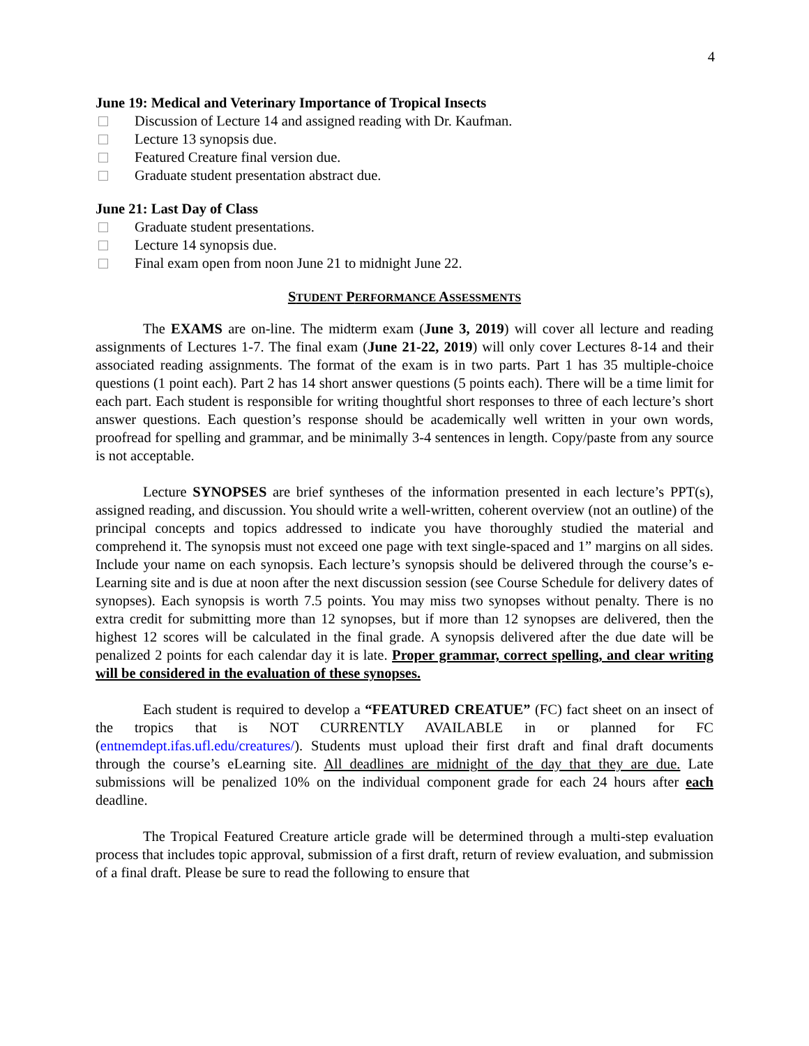4
June 19: Medical and Veterinary Importance of Tropical Insects
Discussion of Lecture 14 and assigned reading with Dr. Kaufman.
Lecture 13 synopsis due.
Featured Creature final version due.
Graduate student presentation abstract due.
June 21: Last Day of Class
Graduate student presentations.
Lecture 14 synopsis due.
Final exam open from noon June 21 to midnight June 22.
STUDENT PERFORMANCE ASSESSMENTS
The EXAMS are on-line. The midterm exam (June 3, 2019) will cover all lecture and reading assignments of Lectures 1-7. The final exam (June 21-22, 2019) will only cover Lectures 8-14 and their associated reading assignments. The format of the exam is in two parts. Part 1 has 35 multiple-choice questions (1 point each). Part 2 has 14 short answer questions (5 points each). There will be a time limit for each part. Each student is responsible for writing thoughtful short responses to three of each lecture’s short answer questions. Each question’s response should be academically well written in your own words, proofread for spelling and grammar, and be minimally 3-4 sentences in length. Copy/paste from any source is not acceptable.
Lecture SYNOPSES are brief syntheses of the information presented in each lecture’s PPT(s), assigned reading, and discussion. You should write a well-written, coherent overview (not an outline) of the principal concepts and topics addressed to indicate you have thoroughly studied the material and comprehend it. The synopsis must not exceed one page with text single-spaced and 1” margins on all sides. Include your name on each synopsis. Each lecture’s synopsis should be delivered through the course’s e-Learning site and is due at noon after the next discussion session (see Course Schedule for delivery dates of synopses). Each synopsis is worth 7.5 points. You may miss two synopses without penalty. There is no extra credit for submitting more than 12 synopses, but if more than 12 synopses are delivered, then the highest 12 scores will be calculated in the final grade. A synopsis delivered after the due date will be penalized 2 points for each calendar day it is late. Proper grammar, correct spelling, and clear writing will be considered in the evaluation of these synopses.
Each student is required to develop a “FEATURED CREATUE” (FC) fact sheet on an insect of the tropics that is NOT CURRENTLY AVAILABLE in or planned for FC (entnemdept.ifas.ufl.edu/creatures/). Students must upload their first draft and final draft documents through the course’s eLearning site. All deadlines are midnight of the day that they are due. Late submissions will be penalized 10% on the individual component grade for each 24 hours after each deadline.
The Tropical Featured Creature article grade will be determined through a multi-step evaluation process that includes topic approval, submission of a first draft, return of review evaluation, and submission of a final draft. Please be sure to read the following to ensure that